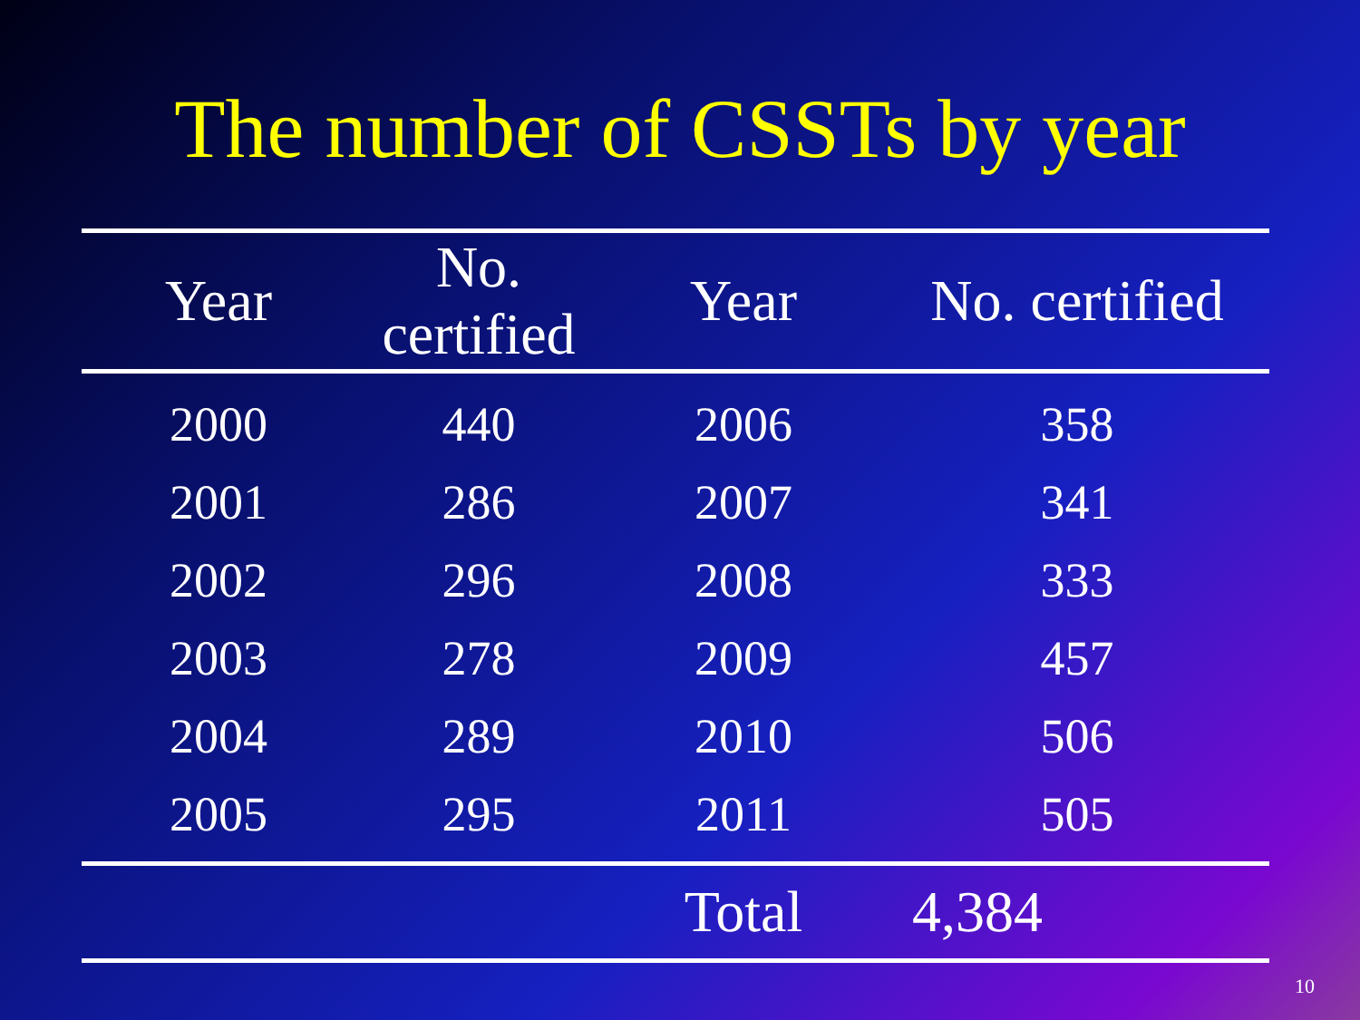The number of CSSTs by year
| Year | No. certified | Year | No. certified |
| --- | --- | --- | --- |
| 2000 | 440 | 2006 | 358 |
| 2001 | 286 | 2007 | 341 |
| 2002 | 296 | 2008 | 333 |
| 2003 | 278 | 2009 | 457 |
| 2004 | 289 | 2010 | 506 |
| 2005 | 295 | 2011 | 505 |
| | | Total | 4,384 |
10